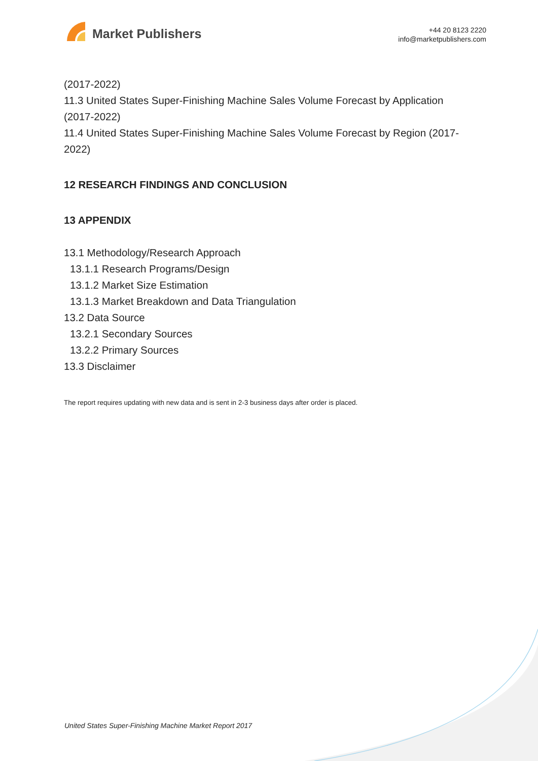Market Publishers
+44 20 8123 2220
info@marketpublishers.com
(2017-2022)
11.3 United States Super-Finishing Machine Sales Volume Forecast by Application (2017-2022)
11.4 United States Super-Finishing Machine Sales Volume Forecast by Region (2017-2022)
12 RESEARCH FINDINGS AND CONCLUSION
13 APPENDIX
13.1 Methodology/Research Approach
13.1.1 Research Programs/Design
13.1.2 Market Size Estimation
13.1.3 Market Breakdown and Data Triangulation
13.2 Data Source
13.2.1 Secondary Sources
13.2.2 Primary Sources
13.3 Disclaimer
The report requires updating with new data and is sent in 2-3 business days after order is placed.
United States Super-Finishing Machine Market Report 2017